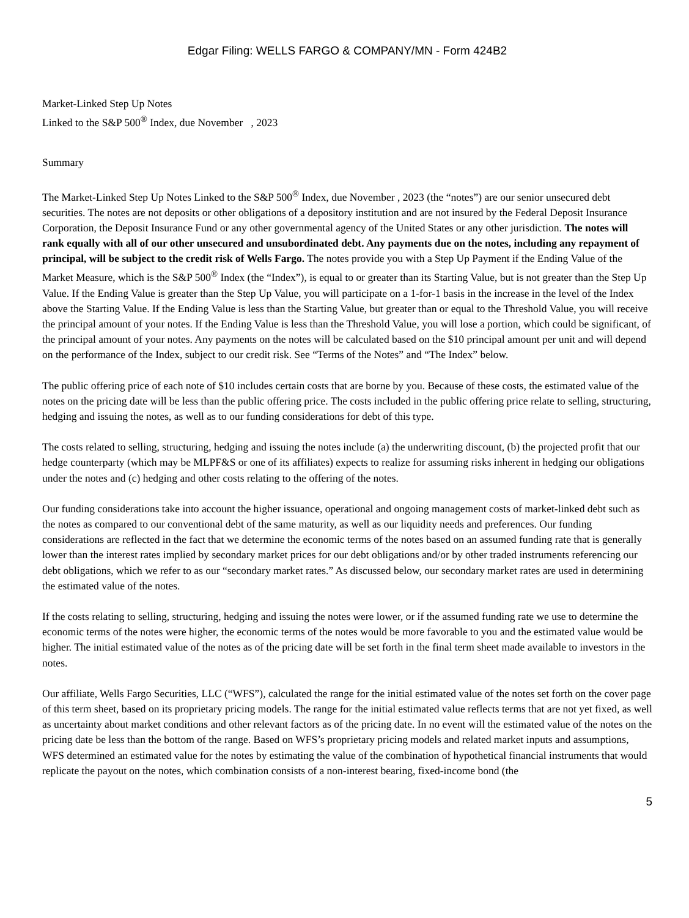Edgar Filing: WELLS FARGO & COMPANY/MN - Form 424B2
Market-Linked Step Up Notes
Linked to the S&P 500<sup>®</sup> Index, due November , 2023
Summary
The Market-Linked Step Up Notes Linked to the S&P 500<sup>®</sup> Index, due November , 2023 (the “notes”) are our senior unsecured debt securities. The notes are not deposits or other obligations of a depository institution and are not insured by the Federal Deposit Insurance Corporation, the Deposit Insurance Fund or any other governmental agency of the United States or any other jurisdiction. The notes will rank equally with all of our other unsecured and unsubordinated debt. Any payments due on the notes, including any repayment of principal, will be subject to the credit risk of Wells Fargo. The notes provide you with a Step Up Payment if the Ending Value of the Market Measure, which is the S&P 500<sup>®</sup> Index (the “Index”), is equal to or greater than its Starting Value, but is not greater than the Step Up Value. If the Ending Value is greater than the Step Up Value, you will participate on a 1-for-1 basis in the increase in the level of the Index above the Starting Value. If the Ending Value is less than the Starting Value, but greater than or equal to the Threshold Value, you will receive the principal amount of your notes. If the Ending Value is less than the Threshold Value, you will lose a portion, which could be significant, of the principal amount of your notes. Any payments on the notes will be calculated based on the $10 principal amount per unit and will depend on the performance of the Index, subject to our credit risk. See “Terms of the Notes” and “The Index” below.
The public offering price of each note of $10 includes certain costs that are borne by you. Because of these costs, the estimated value of the notes on the pricing date will be less than the public offering price. The costs included in the public offering price relate to selling, structuring, hedging and issuing the notes, as well as to our funding considerations for debt of this type.
The costs related to selling, structuring, hedging and issuing the notes include (a) the underwriting discount, (b) the projected profit that our hedge counterparty (which may be MLPF&S or one of its affiliates) expects to realize for assuming risks inherent in hedging our obligations under the notes and (c) hedging and other costs relating to the offering of the notes.
Our funding considerations take into account the higher issuance, operational and ongoing management costs of market-linked debt such as the notes as compared to our conventional debt of the same maturity, as well as our liquidity needs and preferences. Our funding considerations are reflected in the fact that we determine the economic terms of the notes based on an assumed funding rate that is generally lower than the interest rates implied by secondary market prices for our debt obligations and/or by other traded instruments referencing our debt obligations, which we refer to as our “secondary market rates.” As discussed below, our secondary market rates are used in determining the estimated value of the notes.
If the costs relating to selling, structuring, hedging and issuing the notes were lower, or if the assumed funding rate we use to determine the economic terms of the notes were higher, the economic terms of the notes would be more favorable to you and the estimated value would be higher. The initial estimated value of the notes as of the pricing date will be set forth in the final term sheet made available to investors in the notes.
Our affiliate, Wells Fargo Securities, LLC (“WFS”), calculated the range for the initial estimated value of the notes set forth on the cover page of this term sheet, based on its proprietary pricing models. The range for the initial estimated value reflects terms that are not yet fixed, as well as uncertainty about market conditions and other relevant factors as of the pricing date. In no event will the estimated value of the notes on the pricing date be less than the bottom of the range. Based on WFS’s proprietary pricing models and related market inputs and assumptions, WFS determined an estimated value for the notes by estimating the value of the combination of hypothetical financial instruments that would replicate the payout on the notes, which combination consists of a non-interest bearing, fixed-income bond (the
5